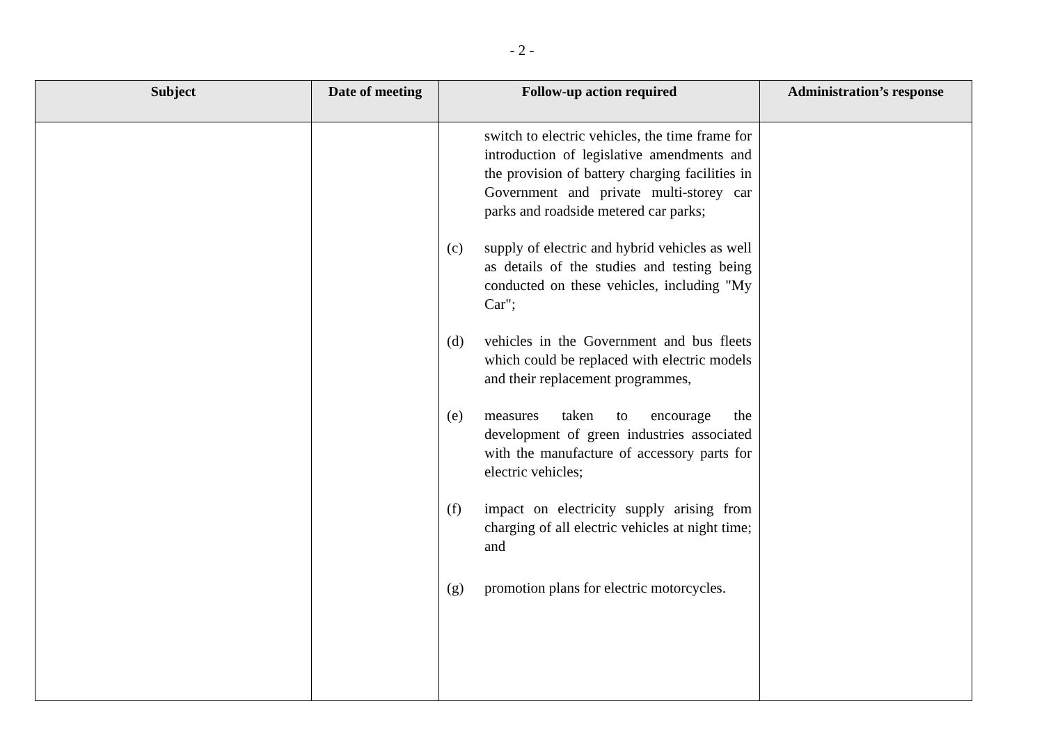- 2 -
| Subject | Date of meeting | Follow-up action required | Administration’s response |
| --- | --- | --- | --- |
| | | switch to electric vehicles, the time frame for introduction of legislative amendments and the provision of battery charging facilities in Government and private multi-storey car parks and roadside metered car parks; (c) supply of electric and hybrid vehicles as well as details of the studies and testing being conducted on these vehicles, including "My Car"; (d) vehicles in the Government and bus fleets which could be replaced with electric models and their replacement programmes, (e) measures taken to encourage the development of green industries associated with the manufacture of accessory parts for electric vehicles; (f) impact on electricity supply arising from charging of all electric vehicles at night time; and (g) promotion plans for electric motorcycles. | |